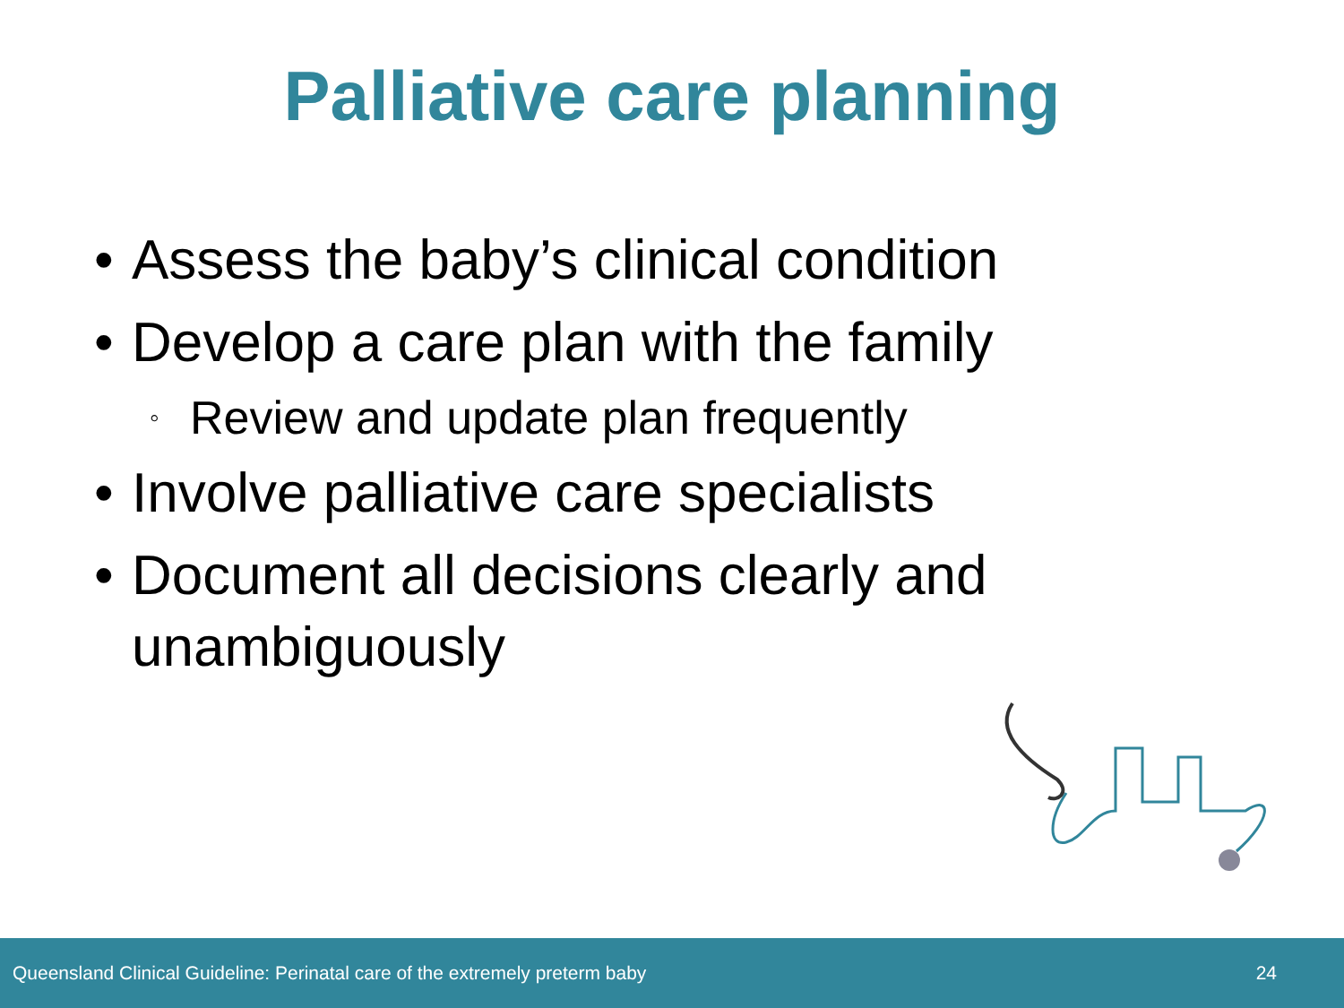Palliative care planning
• Assess the baby’s clinical condition
• Develop a care plan with the family
◦ Review and update plan frequently
• Involve palliative care specialists
• Document all decisions clearly and unambiguously
Queensland Clinical Guideline: Perinatal care of the extremely preterm baby 24